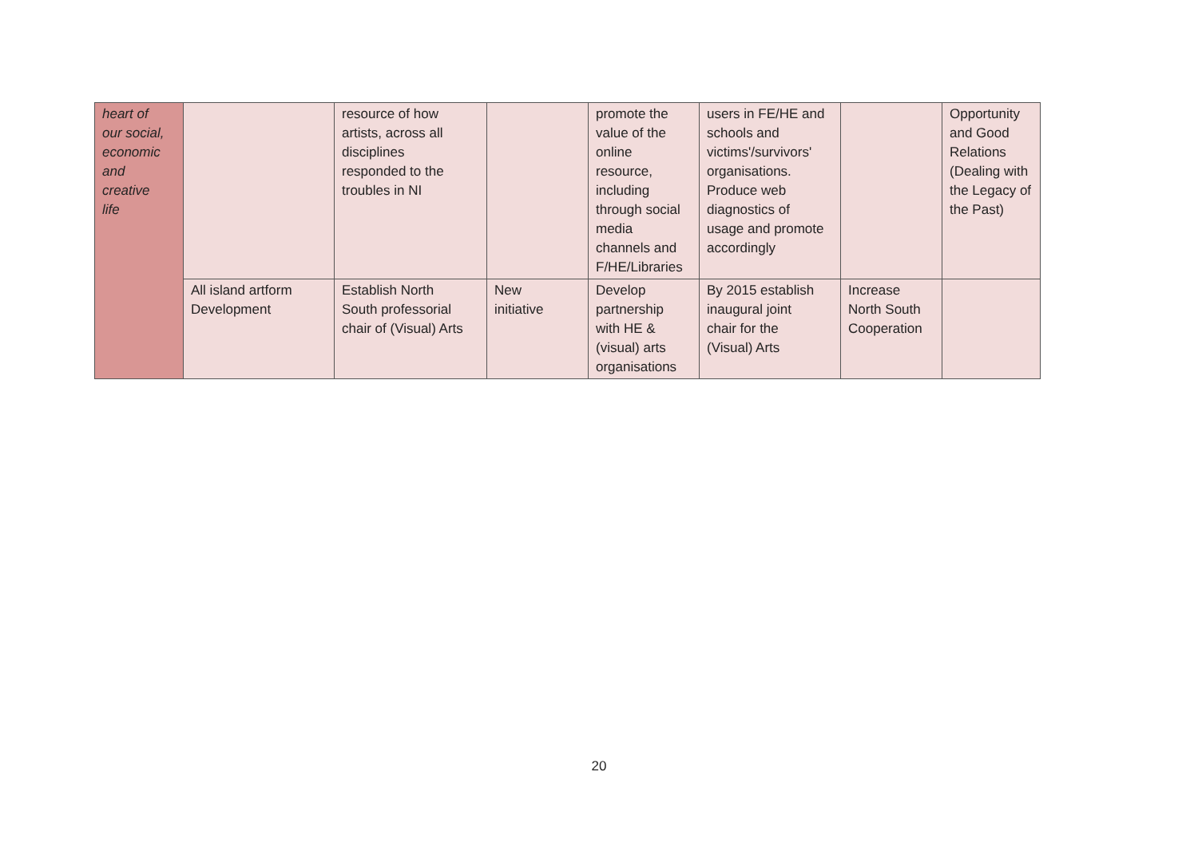| heart of our social, economic and creative life | | resource of how artists, across all disciplines responded to the troubles in NI | | promote the value of the online resource, including through social media channels and F/HE/Libraries | users in FE/HE and schools and victims'/survivors' organisations. Produce web diagnostics of usage and promote accordingly | | Opportunity and Good Relations (Dealing with the Legacy of the Past) |
| | All island artform Development | Establish North South professorial chair of (Visual) Arts | New initiative | Develop partnership with HE & (visual) arts organisations | By 2015 establish inaugural joint chair for the (Visual) Arts | Increase North South Cooperation | |
20